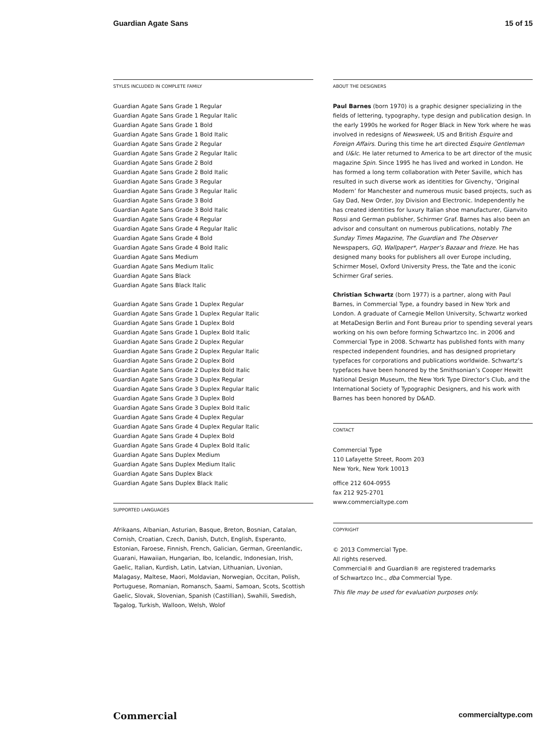Guardian Agate Sans 15 of 15
STYLES INCLUDED IN COMPLETE FAMILY
Guardian Agate Sans Grade 1 Regular
Guardian Agate Sans Grade 1 Regular Italic
Guardian Agate Sans Grade 1 Bold
Guardian Agate Sans Grade 1 Bold Italic
Guardian Agate Sans Grade 2 Regular
Guardian Agate Sans Grade 2 Regular Italic
Guardian Agate Sans Grade 2 Bold
Guardian Agate Sans Grade 2 Bold Italic
Guardian Agate Sans Grade 3 Regular
Guardian Agate Sans Grade 3 Regular Italic
Guardian Agate Sans Grade 3 Bold
Guardian Agate Sans Grade 3 Bold Italic
Guardian Agate Sans Grade 4 Regular
Guardian Agate Sans Grade 4 Regular Italic
Guardian Agate Sans Grade 4 Bold
Guardian Agate Sans Grade 4 Bold Italic
Guardian Agate Sans Medium
Guardian Agate Sans Medium Italic
Guardian Agate Sans Black
Guardian Agate Sans Black Italic
Guardian Agate Sans Grade 1 Duplex Regular
Guardian Agate Sans Grade 1 Duplex Regular Italic
Guardian Agate Sans Grade 1 Duplex Bold
Guardian Agate Sans Grade 1 Duplex Bold Italic
Guardian Agate Sans Grade 2 Duplex Regular
Guardian Agate Sans Grade 2 Duplex Regular Italic
Guardian Agate Sans Grade 2 Duplex Bold
Guardian Agate Sans Grade 2 Duplex Bold Italic
Guardian Agate Sans Grade 3 Duplex Regular
Guardian Agate Sans Grade 3 Duplex Regular Italic
Guardian Agate Sans Grade 3 Duplex Bold
Guardian Agate Sans Grade 3 Duplex Bold Italic
Guardian Agate Sans Grade 4 Duplex Regular
Guardian Agate Sans Grade 4 Duplex Regular Italic
Guardian Agate Sans Grade 4 Duplex Bold
Guardian Agate Sans Grade 4 Duplex Bold Italic
Guardian Agate Sans Duplex Medium
Guardian Agate Sans Duplex Medium Italic
Guardian Agate Sans Duplex Black
Guardian Agate Sans Duplex Black Italic
SUPPORTED LANGUAGES
Afrikaans, Albanian, Asturian, Basque, Breton, Bosnian, Catalan, Cornish, Croatian, Czech, Danish, Dutch, English, Esperanto, Estonian, Faroese, Finnish, French, Galician, German, Greenlandic, Guarani, Hawaiian, Hungarian, Ibo, Icelandic, Indonesian, Irish, Gaelic, Italian, Kurdish, Latin, Latvian, Lithuanian, Livonian, Malagasy, Maltese, Maori, Moldavian, Norwegian, Occitan, Polish, Portuguese, Romanian, Romansch, Saami, Samoan, Scots, Scottish Gaelic, Slovak, Slovenian, Spanish (Castillian), Swahili, Swedish, Tagalog, Turkish, Walloon, Welsh, Wolof
ABOUT THE DESIGNERS
Paul Barnes (born 1970) is a graphic designer specializing in the fields of lettering, typography, type design and publication design. In the early 1990s he worked for Roger Black in New York where he was involved in redesigns of Newsweek, US and British Esquire and Foreign Affairs. During this time he art directed Esquire Gentleman and U&lc. He later returned to America to be art director of the music magazine Spin. Since 1995 he has lived and worked in London. He has formed a long term collaboration with Peter Saville, which has resulted in such diverse work as identities for Givenchy, ‘Original Modern’ for Manchester and numerous music based projects, such as Gay Dad, New Order, Joy Division and Electronic. Independently he has created identities for luxury Italian shoe manufacturer, Gianvito Rossi and German publisher, Schirmer Graf. Barnes has also been an advisor and consultant on numerous publications, notably The Sunday Times Magazine, The Guardian and The Observer Newspapers, GQ, Wallpaper*, Harper’s Bazaar and frieze. He has designed many books for publishers all over Europe including, Schirmer Mosel, Oxford University Press, the Tate and the iconic Schirmer Graf series.
Christian Schwartz (born 1977) is a partner, along with Paul Barnes, in Commercial Type, a foundry based in New York and London. A graduate of Carnegie Mellon University, Schwartz worked at MetaDesign Berlin and Font Bureau prior to spending several years working on his own before forming Schwartzco Inc. in 2006 and Commercial Type in 2008. Schwartz has published fonts with many respected independent foundries, and has designed proprietary typefaces for corporations and publications worldwide. Schwartz’s typefaces have been honored by the Smithsonian’s Cooper Hewitt National Design Museum, the New York Type Director’s Club, and the International Society of Typographic Designers, and his work with Barnes has been honored by D&AD.
CONTACT
Commercial Type
110 Lafayette Street, Room 203
New York, New York 10013
office 212 604-0955
fax 212 925-2701
www.commercialtype.com
COPYRIGHT
© 2013 Commercial Type.
All rights reserved.
Commercial® and Guardian® are registered trademarks
of Schwartzco Inc., dba Commercial Type.
This file may be used for evaluation purposes only.
Commercial commercialtype.com